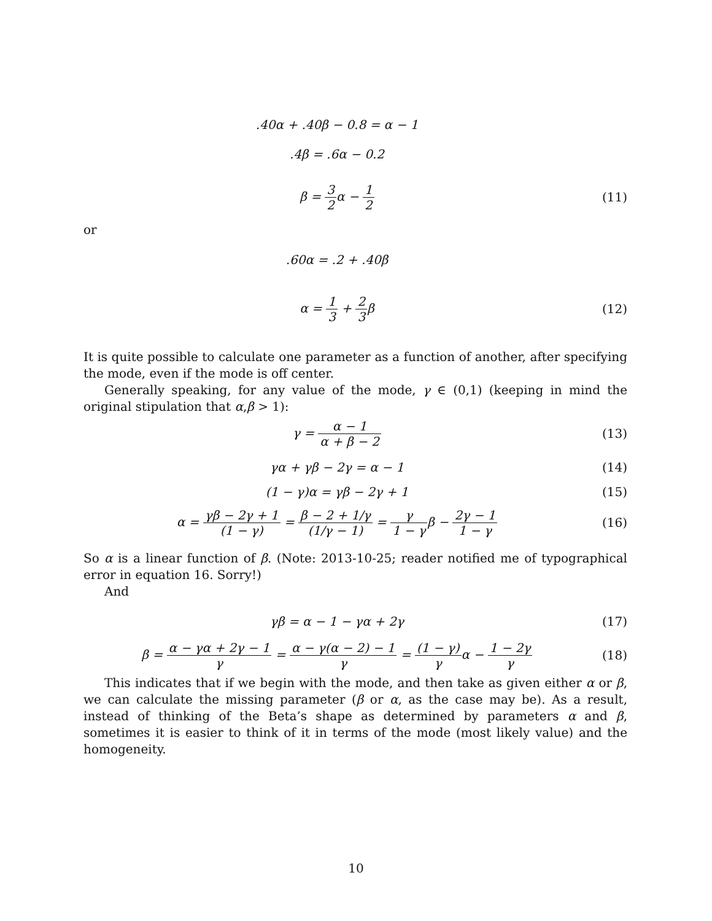.40α + .40β − 0.8 = α − 1
.4β = .6α − 0.2
β = 3 2α − 1 2 (11)
or
.60α = .2 + .40β
α = 1 3 + 2 3β (12)
It is quite possible to calculate one parameter as a function of another, after specifying the mode, even if the mode is off center.
Generally speaking, for any value of the mode, γ ∈ (0,1) (keeping in mind the original stipulation that α,β > 1):
γ = α − 1 α + β − 2 (13)
γα + γβ − 2γ = α − 1 (14)
(1 − γ)α = γβ − 2γ + 1 (15)
α = γβ − 2γ + 1 (1 − γ) = β − 2 + 1/γ (1/γ − 1) = γ 1 − γβ − 2γ − 1 1 − γ
(16)
So α is a linear function of β. (Note: 2013-10-25; reader notified me of typographical error in equation 16. Sorry!)
And
γβ = α − 1 − γα + 2γ (17)
β = α − γα + 2γ − 1 γ = α − γ(α − 2) − 1 γ = (1 − γ) γα − 1 − 2γ γ
(18)
This indicates that if we begin with the mode, and then take as given either α or β, we can calculate the missing parameter (β or α, as the case may be). As a result, instead of thinking of the Beta’s shape as determined by parameters α and β, sometimes it is easier to think of it in terms of the mode (most likely value) and the homogeneity.
10